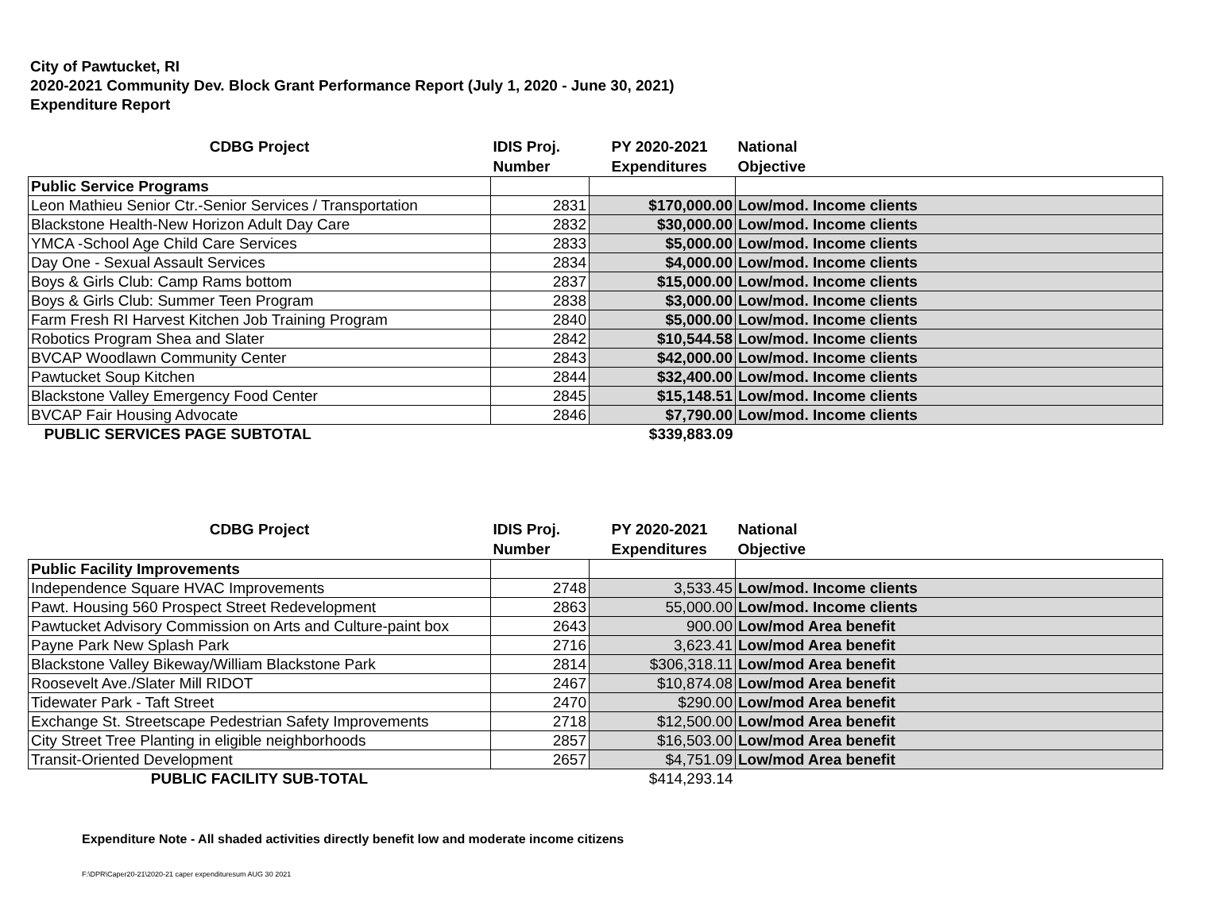City of Pawtucket, RI
2020-2021 Community Dev. Block Grant Performance Report (July 1, 2020 - June 30, 2021)
Expenditure Report
| CDBG Project | IDIS Proj. Number | PY 2020-2021 Expenditures | National Objective |
| --- | --- | --- | --- |
| Public Service Programs | | | |
| Leon Mathieu Senior Ctr.-Senior Services / Transportation | 2831 | $170,000.00 | Low/mod. Income clients |
| Blackstone Health-New Horizon Adult Day Care | 2832 | $30,000.00 | Low/mod. Income clients |
| YMCA -School Age Child Care Services | 2833 | $5,000.00 | Low/mod. Income clients |
| Day One - Sexual Assault Services | 2834 | $4,000.00 | Low/mod. Income clients |
| Boys & Girls Club: Camp Rams bottom | 2837 | $15,000.00 | Low/mod. Income clients |
| Boys & Girls Club: Summer Teen Program | 2838 | $3,000.00 | Low/mod. Income clients |
| Farm Fresh RI Harvest Kitchen Job Training Program | 2840 | $5,000.00 | Low/mod. Income clients |
| Robotics Program Shea and Slater | 2842 | $10,544.58 | Low/mod. Income clients |
| BVCAP Woodlawn Community Center | 2843 | $42,000.00 | Low/mod. Income clients |
| Pawtucket Soup Kitchen | 2844 | $32,400.00 | Low/mod. Income clients |
| Blackstone Valley Emergency Food Center | 2845 | $15,148.51 | Low/mod. Income clients |
| BVCAP Fair Housing Advocate | 2846 | $7,790.00 | Low/mod. Income clients |
| PUBLIC SERVICES PAGE SUBTOTAL | | $339,883.09 | |
| CDBG Project | IDIS Proj. Number | PY 2020-2021 Expenditures | National Objective |
| --- | --- | --- | --- |
| Public Facility Improvements | | | |
| Independence Square HVAC Improvements | 2748 | 3,533.45 | Low/mod. Income clients |
| Pawt. Housing 560 Prospect Street Redevelopment | 2863 | 55,000.00 | Low/mod. Income clients |
| Pawtucket Advisory Commission on Arts and Culture-paint box | 2643 | 900.00 | Low/mod Area benefit |
| Payne Park New Splash Park | 2716 | 3,623.41 | Low/mod Area benefit |
| Blackstone Valley Bikeway/William Blackstone Park | 2814 | $306,318.11 | Low/mod Area benefit |
| Roosevelt Ave./Slater Mill RIDOT | 2467 | $10,874.08 | Low/mod Area benefit |
| Tidewater Park - Taft Street | 2470 | $290.00 | Low/mod Area benefit |
| Exchange St. Streetscape Pedestrian Safety Improvements | 2718 | $12,500.00 | Low/mod Area benefit |
| City Street Tree Planting in eligible neighborhoods | 2857 | $16,503.00 | Low/mod Area benefit |
| Transit-Oriented Development | 2657 | $4,751.09 | Low/mod Area benefit |
| PUBLIC FACILITY SUB-TOTAL | | $414,293.14 | |
Expenditure Note - All shaded activities directly benefit low and moderate income citizens
F:\DPR\Caper20-21\2020-21 caper expendituresum AUG 30 2021